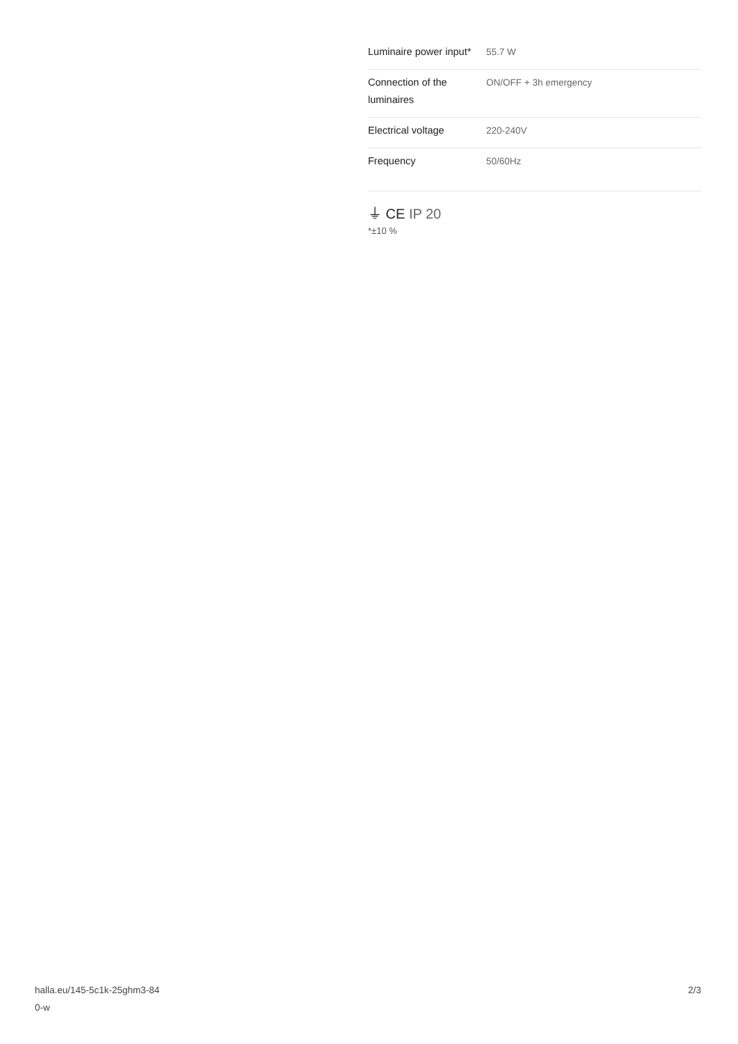| Luminaire power input* | 55.7 W |
| Connection of the luminaires | ON/OFF + 3h emergency |
| Electrical voltage | 220-240V |
| Frequency | 50/60Hz |
⏚ CE IP 20
*±10 %
halla.eu/145-5c1k-25ghm3-84
0-w
2/3